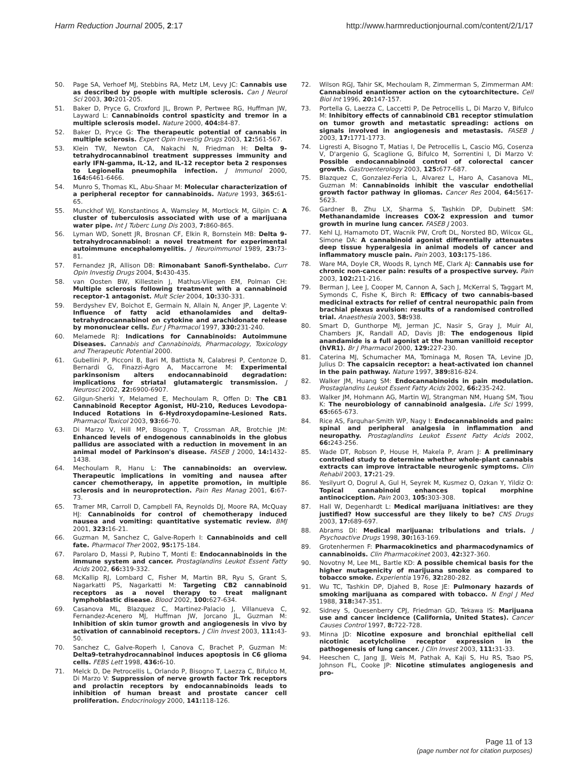Harm Reduction Journal 2005, 2:17 http://www.harmreductionjournal.com/content/2/1/17
50. Page SA, Verhoef MJ, Stebbins RA, Metz LM, Levy JC: Cannabis use as described by people with multiple sclerosis. Can J Neurol Sci 2003, 30: 201-205.
51. Baker D, Pryce G, Croxford JL, Brown P, Pertwee RG, Huffman JW, Layward L: Cannabinoids control spasticity and tremor in a multiple sclerosis model. Nature 2000, 404: 84-87.
52. Baker D, Pryce G: The therapeutic potential of cannabis in multiple sclerosis. Expert Opin Investig Drugs 2003, 12: 561-567.
53. Klein TW, Newton CA, Nakachi N, Friedman H: Delta 9-tetrahydrocannabinol treatment suppresses immunity and early IFN-gamma, IL-12, and IL-12 receptor beta 2 responses to Legionella pneumophila infection. J Immunol 2000, 164: 6461-6466.
54. Munro S, Thomas KL, Abu-Shaar M: Molecular characterization of a peripheral receptor for cannabinoids. Nature 1993, 365: 61-65.
55. Munckhof WJ, Konstantinos A, Wamsley M, Mortlock M, Gilpin C: A cluster of tuberculosis associated with use of a marijuana water pipe. Int J Tuberc Lung Dis 2003, 7: 860-865.
56. Lyman WD, Sonett JR, Brosnan CF, Elkin R, Bornstein MB: Delta 9-tetrahydrocannabinol: a novel treatment for experimental autoimmune encephalomyelitis. J Neuroimmunol 1989, 23: 73-81.
57. Fernandez JR, Allison DB: Rimonabant Sanofi-Synthelabo. Curr Opin Investig Drugs 2004, 5: 430-435.
58. van Oosten BW, Killestein J, Mathus-Vliegen EM, Polman CH: Multiple sclerosis following treatment with a cannabinoid receptor-1 antagonist. Mult Scler 2004, 10: 330-331.
59. Berdyshev EV, Boichot E, Germain N, Allain N, Anger JP, Lagente V: Influence of fatty acid ethanolamides and delta9-tetrahydrocannabinol on cytokine and arachidonate release by mononuclear cells. Eur J Pharmacol 1997, 330: 231-240.
60. Melamede RJ: Indications for Cannabinoids: Autoimmune Diseases. Cannabis and Cannabinoids, Pharmacology, Toxicology and Therapeutic Potential 2000.
61. Gubellini P, Picconi B, Bari M, Battista N, Calabresi P, Centonze D, Bernardi G, Finazzi-Agro A, Maccarrone M: Experimental parkinsonism alters endocannabinoid degradation: implications for striatal glutamatergic transmission. J Neurosci 2002, 22: 6900-6907.
62. Gilgun-Sherki Y, Melamed E, Mechoulam R, Offen D: The CB1 Cannabinoid Receptor Agonist, HU-210, Reduces Levodopa-Induced Rotations in 6-Hydroxydopamine-Lesioned Rats. Pharmacol Toxicol 2003, 93: 66-70.
63. Di Marzo V, Hill MP, Bisogno T, Crossman AR, Brotchie JM: Enhanced levels of endogenous cannabinoids in the globus pallidus are associated with a reduction in movement in an animal model of Parkinson's disease. FASEB J 2000, 14: 1432-1438.
64. Mechoulam R, Hanu L: The cannabinoids: an overview. Therapeutic implications in vomiting and nausea after cancer chemotherapy, in appetite promotion, in multiple sclerosis and in neuroprotection. Pain Res Manag 2001, 6: 67-73.
65. Tramer MR, Carroll D, Campbell FA, Reynolds DJ, Moore RA, McQuay HJ: Cannabinoids for control of chemotherapy induced nausea and vomiting: quantitative systematic review. BMJ 2001, 323: 16-21.
66. Guzman M, Sanchez C, Galve-Roperh I: Cannabinoids and cell fate. Pharmacol Ther 2002, 95: 175-184.
67. Parolaro D, Massi P, Rubino T, Monti E: Endocannabinoids in the immune system and cancer. Prostaglandins Leukot Essent Fatty Acids 2002, 66: 319-332.
68. McKallip RJ, Lombard C, Fisher M, Martin BR, Ryu S, Grant S, Nagarkatti PS, Nagarkatti M: Targeting CB2 cannabinoid receptors as a novel therapy to treat malignant lymphoblastic disease. Blood 2002, 100: 627-634.
69. Casanova ML, Blazquez C, Martinez-Palacio J, Villanueva C, Fernandez-Acenero MJ, Huffman JW, Jorcano JL, Guzman M: Inhibition of skin tumor growth and angiogenesis in vivo by activation of cannabinoid receptors. J Clin Invest 2003, 111: 43-50.
70. Sanchez C, Galve-Roperh I, Canova C, Brachet P, Guzman M: Delta9-tetrahydrocannabinol induces apoptosis in C6 glioma cells. FEBS Lett 1998, 436: 6-10.
71. Melck D, De Petrocellis L, Orlando P, Bisogno T, Laezza C, Bifulco M, Di Marzo V: Suppression of nerve growth factor Trk receptors and prolactin receptors by endocannabinoids leads to inhibition of human breast and prostate cancer cell proliferation. Endocrinology 2000, 141: 118-126.
72. Wilson RGJ, Tahir SK, Mechoulam R, Zimmerman S, Zimmerman AM: Cannabinoid enantiomer action on the cytoarchitecture. Cell Biol Int 1996, 20: 147-157.
73. Portella G, Laezza C, Laccetti P, De Petrocellis L, Di Marzo V, Bifulco M: Inhibitory effects of cannabinoid CB1 receptor stimulation on tumor growth and metastatic spreading: actions on signals involved in angiogenesis and metastasis. FASEB J 2003, 17: 1771-1773.
74. Ligresti A, Bisogno T, Matias I, De Petrocellis L, Cascio MG, Cosenza V, D'argenio G, Scaglione G, Bifulco M, Sorrentini I, Di Marzo V: Possible endocannabinoid control of colorectal cancer growth. Gastroenterology 2003, 125: 677-687.
75. Blazquez C, Gonzalez-Feria L, Alvarez L, Haro A, Casanova ML, Guzman M: Cannabinoids inhibit the vascular endothelial growth factor pathway in gliomas. Cancer Res 2004, 64: 5617-5623.
76. Gardner B, Zhu LX, Sharma S, Tashkin DP, Dubinett SM: Methanandamide increases COX-2 expression and tumor growth in murine lung cancer. FASEB J 2003.
77. Kehl LJ, Hamamoto DT, Wacnik PW, Croft DL, Norsted BD, Wilcox GL, Simone DA: A cannabinoid agonist differentially attenuates deep tissue hyperalgesia in animal models of cancer and inflammatory muscle pain. Pain 2003, 103: 175-186.
78. Ware MA, Doyle CR, Woods R, Lynch ME, Clark AJ: Cannabis use for chronic non-cancer pain: results of a prospective survey. Pain 2003, 102: 211-216.
79. Berman J, Lee J, Cooper M, Cannon A, Sach J, McKerral S, Taggart M, Symonds C, Fishe K, Birch R: Efficacy of two cannabis-based medicinal extracts for relief of central neuropathic pain from brachial plexus avulsion: results of a randomised controlled trial. Anaesthesia 2003, 58: 938.
80. Smart D, Gunthorpe MJ, Jerman JC, Nasir S, Gray J, Muir AI, Chambers JK, Randall AD, Davis JB: The endogenous lipid anandamide is a full agonist at the human vanilloid receptor (hVR1). Br J Pharmacol 2000, 129: 227-230.
81. Caterina MJ, Schumacher MA, Tominaga M, Rosen TA, Levine JD, Julius D: The capsaicin receptor: a heat-activated ion channel in the pain pathway. Nature 1997, 389: 816-824.
82. Walker JM, Huang SM: Endocannabinoids in pain modulation. Prostaglandins Leukot Essent Fatty Acids 2002, 66: 235-242.
83. Walker JM, Hohmann AG, Martin WJ, Strangman NM, Huang SM, Tsou K: The neurobiology of cannabinoid analgesia. Life Sci 1999, 65: 665-673.
84. Rice AS, Farquhar-Smith WP, Nagy I: Endocannabinoids and pain: spinal and peripheral analgesia in inflammation and neuropathy. Prostaglandins Leukot Essent Fatty Acids 2002, 66: 243-256.
85. Wade DT, Robson P, House H, Makela P, Aram J: A preliminary controlled study to determine whether whole-plant cannabis extracts can improve intractable neurogenic symptoms. Clin Rehabil 2003, 17: 21-29.
86. Yesilyurt O, Dogrul A, Gul H, Seyrek M, Kusmez O, Ozkan Y, Yildiz O: Topical cannabinoid enhances topical morphine antinociception. Pain 2003, 105: 303-308.
87. Hall W, Degenhardt L: Medical marijuana initiatives: are they justified? How successful are they likely to be? CNS Drugs 2003, 17: 689-697.
88. Abrams DI: Medical marijuana: tribulations and trials. J Psychoactive Drugs 1998, 30: 163-169.
89. Grotenhermen F: Pharmacokinetics and pharmacodynamics of cannabinoids. Clin Pharmacokinet 2003, 42: 327-360.
90. Novotny M, Lee ML, Bartle KD: A possible chemical basis for the higher mutagenicity of marijuana smoke as compared to tobacco smoke. Experientia 1976, 32: 280-282.
91. Wu TC, Tashkin DP, Djahed B, Rose JE: Pulmonary hazards of smoking marijuana as compared with tobacco. N Engl J Med 1988, 318: 347-351.
92. Sidney S, Quesenberry CPJ, Friedman GD, Tekawa IS: Marijuana use and cancer incidence (California, United States). Cancer Causes Control 1997, 8: 722-728.
93. Minna JD: Nicotine exposure and bronchial epithelial cell nicotinic acetylcholine receptor expression in the pathogenesis of lung cancer. J Clin Invest 2003, 111: 31-33.
94. Heeschen C, Jang JJ, Weis M, Pathak A, Kaji S, Hu RS, Tsao PS, Johnson FL, Cooke JP: Nicotine stimulates angiogenesis and pro-
Page 11 of 13
(page number not for citation purposes)